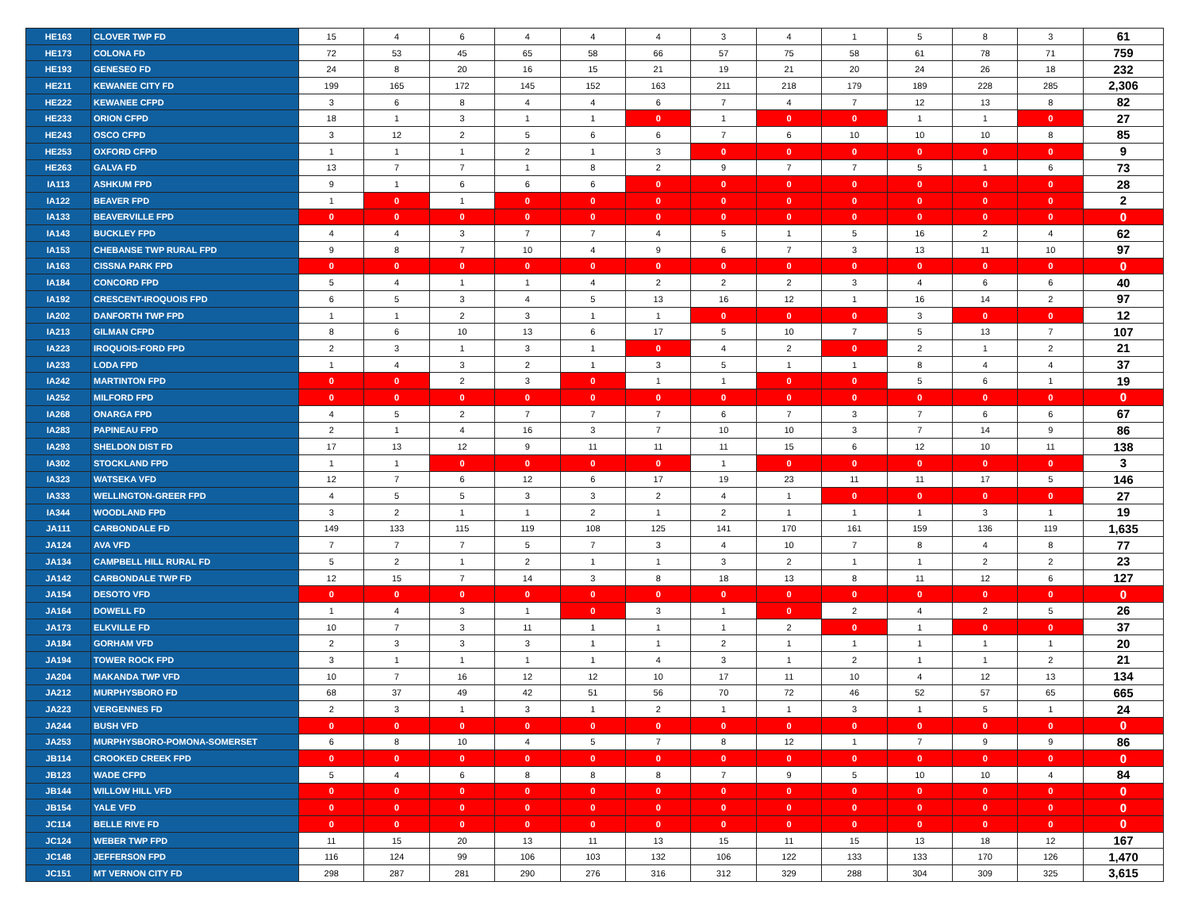| HE163 | CLOVER TWP FD | 15 | 4 | 6 | 4 | 4 | 4 | 3 | 4 | 1 | 5 | 8 | 3 | 61 |
| HE173 | COLONA FD | 72 | 53 | 45 | 65 | 58 | 66 | 57 | 75 | 58 | 61 | 78 | 71 | 759 |
| HE193 | GENESEO FD | 24 | 8 | 20 | 16 | 15 | 21 | 19 | 21 | 20 | 24 | 26 | 18 | 232 |
| HE211 | KEWANEE CITY FD | 199 | 165 | 172 | 145 | 152 | 163 | 211 | 218 | 179 | 189 | 228 | 285 | 2,306 |
| HE222 | KEWANEE CFPD | 3 | 6 | 8 | 4 | 4 | 6 | 7 | 4 | 7 | 12 | 13 | 8 | 82 |
| HE233 | ORION CFPD | 18 | 1 | 3 | 1 | 1 | 0 | 1 | 0 | 0 | 1 | 1 | 0 | 27 |
| HE243 | OSCO CFPD | 3 | 12 | 2 | 5 | 6 | 6 | 7 | 6 | 10 | 10 | 10 | 8 | 85 |
| HE253 | OXFORD CFPD | 1 | 1 | 1 | 2 | 1 | 3 | 0 | 0 | 0 | 0 | 0 | 0 | 9 |
| HE263 | GALVA FD | 13 | 7 | 7 | 1 | 8 | 2 | 9 | 7 | 7 | 5 | 1 | 6 | 73 |
| IA113 | ASHKUM FPD | 9 | 1 | 6 | 6 | 6 | 0 | 0 | 0 | 0 | 0 | 0 | 0 | 28 |
| IA122 | BEAVER FPD | 1 | 0 | 1 | 0 | 0 | 0 | 0 | 0 | 0 | 0 | 0 | 0 | 2 |
| IA133 | BEAVERVILLE FPD | 0 | 0 | 0 | 0 | 0 | 0 | 0 | 0 | 0 | 0 | 0 | 0 | 0 |
| IA143 | BUCKLEY FPD | 4 | 4 | 3 | 7 | 7 | 4 | 5 | 1 | 5 | 16 | 2 | 4 | 62 |
| IA153 | CHEBANSE TWP RURAL FPD | 9 | 8 | 7 | 10 | 4 | 9 | 6 | 7 | 3 | 13 | 11 | 10 | 97 |
| IA163 | CISSNA PARK FPD | 0 | 0 | 0 | 0 | 0 | 0 | 0 | 0 | 0 | 0 | 0 | 0 | 0 |
| IA184 | CONCORD FPD | 5 | 4 | 1 | 1 | 4 | 2 | 2 | 2 | 3 | 4 | 6 | 6 | 40 |
| IA192 | CRESCENT-IROQUOIS FPD | 6 | 5 | 3 | 4 | 5 | 13 | 16 | 12 | 1 | 16 | 14 | 2 | 97 |
| IA202 | DANFORTH TWP FPD | 1 | 1 | 2 | 3 | 1 | 1 | 0 | 0 | 0 | 3 | 0 | 0 | 12 |
| IA213 | GILMAN CFPD | 8 | 6 | 10 | 13 | 6 | 17 | 5 | 10 | 7 | 5 | 13 | 7 | 107 |
| IA223 | IROQUOIS-FORD FPD | 2 | 3 | 1 | 3 | 1 | 0 | 4 | 2 | 0 | 2 | 1 | 2 | 21 |
| IA233 | LODA FPD | 1 | 4 | 3 | 2 | 1 | 3 | 5 | 1 | 1 | 8 | 4 | 4 | 37 |
| IA242 | MARTINTON FPD | 0 | 0 | 2 | 3 | 0 | 1 | 1 | 0 | 0 | 5 | 6 | 1 | 19 |
| IA252 | MILFORD FPD | 0 | 0 | 0 | 0 | 0 | 0 | 0 | 0 | 0 | 0 | 0 | 0 | 0 |
| IA268 | ONARGA FPD | 4 | 5 | 2 | 7 | 7 | 7 | 6 | 7 | 3 | 7 | 6 | 6 | 67 |
| IA283 | PAPINEAU FPD | 2 | 1 | 4 | 16 | 3 | 7 | 10 | 10 | 3 | 7 | 14 | 9 | 86 |
| IA293 | SHELDON DIST FD | 17 | 13 | 12 | 9 | 11 | 11 | 11 | 15 | 6 | 12 | 10 | 11 | 138 |
| IA302 | STOCKLAND FPD | 1 | 1 | 0 | 0 | 0 | 0 | 1 | 0 | 0 | 0 | 0 | 0 | 3 |
| IA323 | WATSEKA VFD | 12 | 7 | 6 | 12 | 6 | 17 | 19 | 23 | 11 | 11 | 17 | 5 | 146 |
| IA333 | WELLINGTON-GREER FPD | 4 | 5 | 5 | 3 | 3 | 2 | 4 | 1 | 0 | 0 | 0 | 0 | 27 |
| IA344 | WOODLAND FPD | 3 | 2 | 1 | 1 | 2 | 1 | 2 | 1 | 1 | 1 | 3 | 1 | 19 |
| JA111 | CARBONDALE FD | 149 | 133 | 115 | 119 | 108 | 125 | 141 | 170 | 161 | 159 | 136 | 119 | 1,635 |
| JA124 | AVA VFD | 7 | 7 | 7 | 5 | 7 | 3 | 4 | 10 | 7 | 8 | 4 | 8 | 77 |
| JA134 | CAMPBELL HILL RURAL FD | 5 | 2 | 1 | 2 | 1 | 1 | 3 | 2 | 1 | 1 | 2 | 2 | 23 |
| JA142 | CARBONDALE TWP FD | 12 | 15 | 7 | 14 | 3 | 8 | 18 | 13 | 8 | 11 | 12 | 6 | 127 |
| JA154 | DESOTO VFD | 0 | 0 | 0 | 0 | 0 | 0 | 0 | 0 | 0 | 0 | 0 | 0 | 0 |
| JA164 | DOWELL FD | 1 | 4 | 3 | 1 | 0 | 3 | 1 | 0 | 2 | 4 | 2 | 5 | 26 |
| JA173 | ELKVILLE FD | 10 | 7 | 3 | 11 | 1 | 1 | 1 | 2 | 0 | 1 | 0 | 0 | 37 |
| JA184 | GORHAM VFD | 2 | 3 | 3 | 3 | 1 | 1 | 2 | 1 | 1 | 1 | 1 | 1 | 20 |
| JA194 | TOWER ROCK FPD | 3 | 1 | 1 | 1 | 1 | 4 | 3 | 1 | 2 | 1 | 1 | 2 | 21 |
| JA204 | MAKANDA TWP VFD | 10 | 7 | 16 | 12 | 12 | 10 | 17 | 11 | 10 | 4 | 12 | 13 | 134 |
| JA212 | MURPHYSBORO FD | 68 | 37 | 49 | 42 | 51 | 56 | 70 | 72 | 46 | 52 | 57 | 65 | 665 |
| JA223 | VERGENNES FD | 2 | 3 | 1 | 3 | 1 | 2 | 1 | 1 | 3 | 1 | 5 | 1 | 24 |
| JA244 | BUSH VFD | 0 | 0 | 0 | 0 | 0 | 0 | 0 | 0 | 0 | 0 | 0 | 0 | 0 |
| JA253 | MURPHYSBORO-POMONA-SOMERSET | 6 | 8 | 10 | 4 | 5 | 7 | 8 | 12 | 1 | 7 | 9 | 9 | 86 |
| JB114 | CROOKED CREEK FPD | 0 | 0 | 0 | 0 | 0 | 0 | 0 | 0 | 0 | 0 | 0 | 0 | 0 |
| JB123 | WADE CFPD | 5 | 4 | 6 | 8 | 8 | 8 | 7 | 9 | 5 | 10 | 10 | 4 | 84 |
| JB144 | WILLOW HILL VFD | 0 | 0 | 0 | 0 | 0 | 0 | 0 | 0 | 0 | 0 | 0 | 0 | 0 |
| JB154 | YALE VFD | 0 | 0 | 0 | 0 | 0 | 0 | 0 | 0 | 0 | 0 | 0 | 0 | 0 |
| JC114 | BELLE RIVE FD | 0 | 0 | 0 | 0 | 0 | 0 | 0 | 0 | 0 | 0 | 0 | 0 | 0 |
| JC124 | WEBER TWP FPD | 11 | 15 | 20 | 13 | 11 | 13 | 15 | 11 | 15 | 13 | 18 | 12 | 167 |
| JC148 | JEFFERSON FPD | 116 | 124 | 99 | 106 | 103 | 132 | 106 | 122 | 133 | 133 | 170 | 126 | 1,470 |
| JC151 | MT VERNON CITY FD | 298 | 287 | 281 | 290 | 276 | 316 | 312 | 329 | 288 | 304 | 309 | 325 | 3,615 |